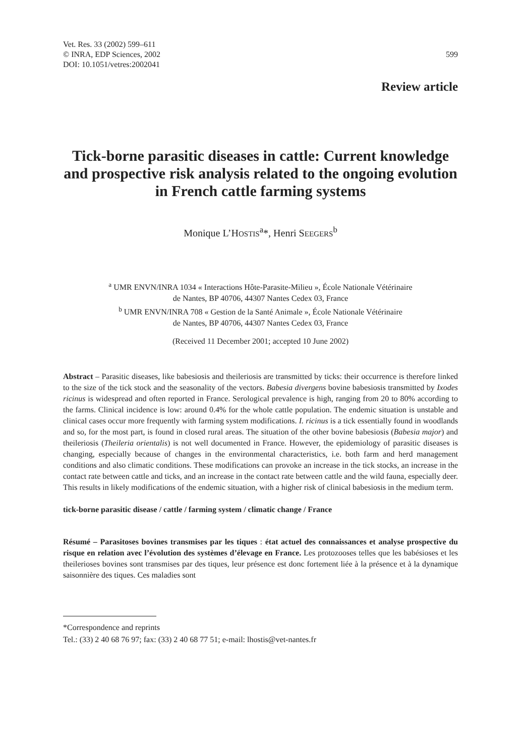Vet. Res. 33 (2002) 599–611
© INRA, EDP Sciences, 2002
DOI: 10.1051/vetres:2002041
599
Review article
Tick-borne parasitic diseases in cattle: Current knowledge and prospective risk analysis related to the ongoing evolution in French cattle farming systems
Monique L’HOSTIS<sup>a</sup>*, Henri SEEGERS<sup>b</sup>
<sup>a</sup> UMR ENVN/INRA 1034 « Interactions Hôte-Parasite-Milieu », École Nationale Vétérinaire
de Nantes, BP 40706, 44307 Nantes Cedex 03, France
<sup>b</sup> UMR ENVN/INRA 708 « Gestion de la Santé Animale », École Nationale Vétérinaire
de Nantes, BP 40706, 44307 Nantes Cedex 03, France
(Received 11 December 2001; accepted 10 June 2002)
Abstract – Parasitic diseases, like babesiosis and theileriosis are transmitted by ticks: their occurrence is therefore linked to the size of the tick stock and the seasonality of the vectors. Babesia divergens bovine babesiosis transmitted by Ixodes ricinus is widespread and often reported in France. Serological prevalence is high, ranging from 20 to 80% according to the farms. Clinical incidence is low: around 0.4% for the whole cattle population. The endemic situation is unstable and clinical cases occur more frequently with farming system modifications. I. ricinus is a tick essentially found in woodlands and so, for the most part, is found in closed rural areas. The situation of the other bovine babesiosis (Babesia major) and theileriosis (Theileria orientalis) is not well documented in France. However, the epidemiology of parasitic diseases is changing, especially because of changes in the environmental characteristics, i.e. both farm and herd management conditions and also climatic conditions. These modifications can provoke an increase in the tick stocks, an increase in the contact rate between cattle and ticks, and an increase in the contact rate between cattle and the wild fauna, especially deer. This results in likely modifications of the endemic situation, with a higher risk of clinical babesiosis in the medium term.
tick-borne parasitic disease / cattle / farming system / climatic change / France
Résumé – Parasitoses bovines transmises par les tiques : état actuel des connaissances et analyse prospective du risque en relation avec l’évolution des systèmes d’élevage en France. Les protozooses telles que les babésioses et les theilerioses bovines sont transmises par des tiques, leur présence est donc fortement liée à la présence et à la dynamique saisonnière des tiques. Ces maladies sont
*Correspondence and reprints
Tel.: (33) 2 40 68 76 97; fax: (33) 2 40 68 77 51; e-mail: lhostis@vet-nantes.fr